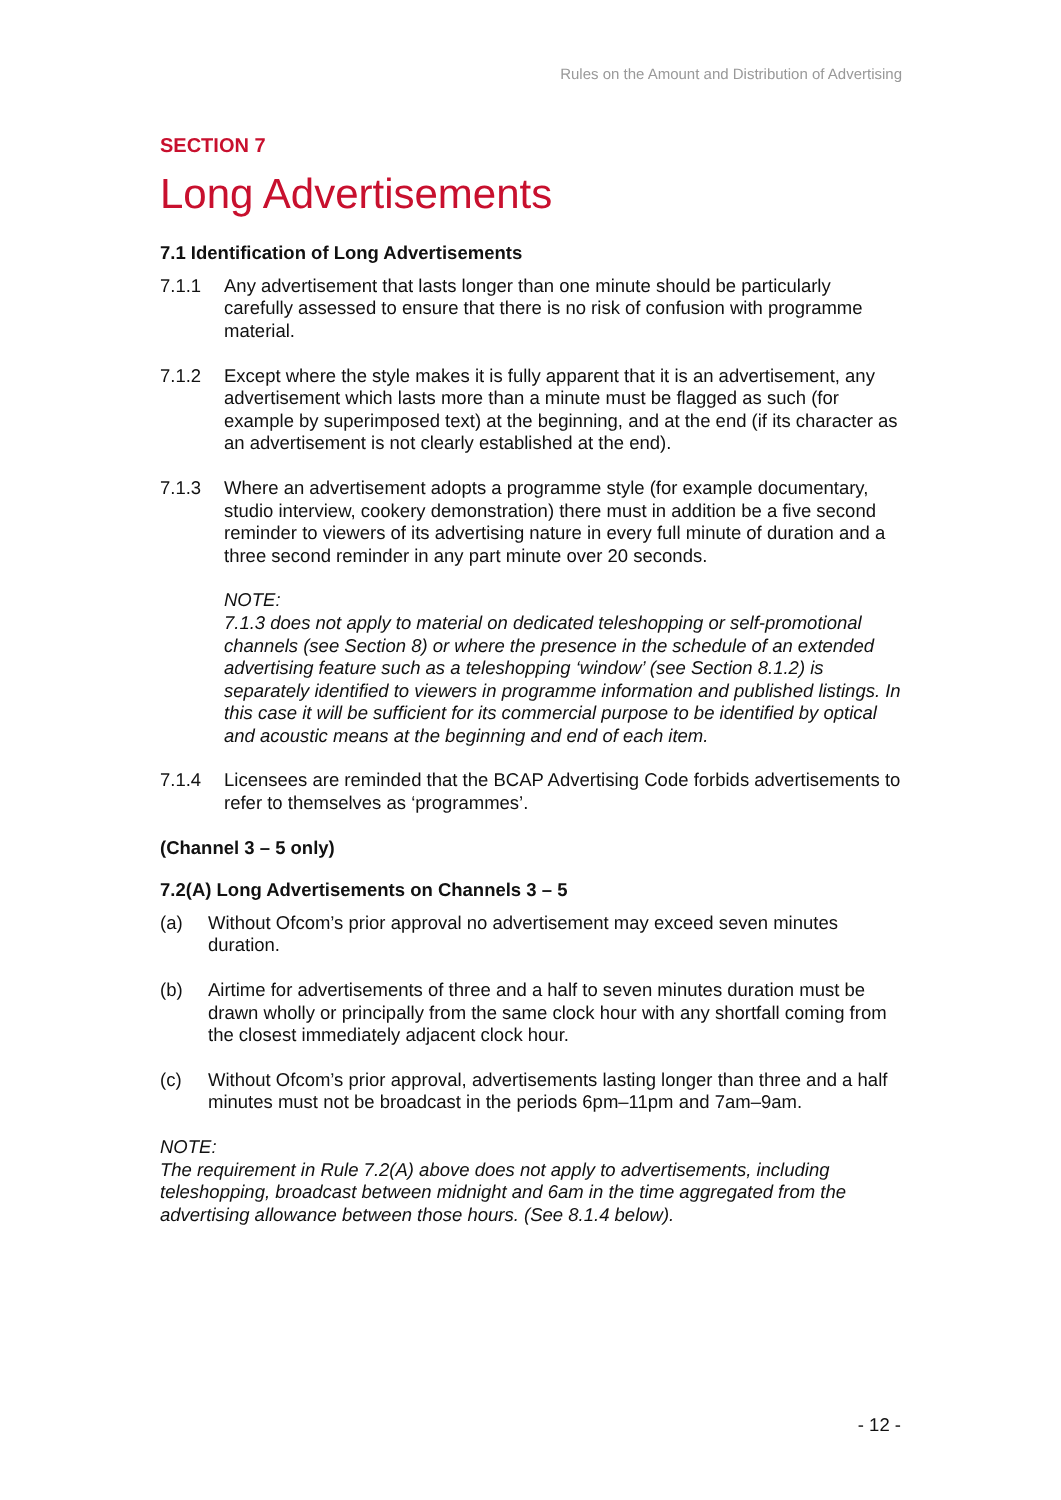Rules on the Amount and Distribution of Advertising
SECTION 7
Long Advertisements
7.1 Identification of Long Advertisements
7.1.1 Any advertisement that lasts longer than one minute should be particularly carefully assessed to ensure that there is no risk of confusion with programme material.
7.1.2 Except where the style makes it is fully apparent that it is an advertisement, any advertisement which lasts more than a minute must be flagged as such (for example by superimposed text) at the beginning, and at the end (if its character as an advertisement is not clearly established at the end).
7.1.3 Where an advertisement adopts a programme style (for example documentary, studio interview, cookery demonstration) there must in addition be a five second reminder to viewers of its advertising nature in every full minute of duration and a three second reminder in any part minute over 20 seconds.
NOTE:
7.1.3 does not apply to material on dedicated teleshopping or self-promotional channels (see Section 8) or where the presence in the schedule of an extended advertising feature such as a teleshopping ‘window’ (see Section 8.1.2) is separately identified to viewers in programme information and published listings. In this case it will be sufficient for its commercial purpose to be identified by optical and acoustic means at the beginning and end of each item.
7.1.4 Licensees are reminded that the BCAP Advertising Code forbids advertisements to refer to themselves as ‘programmes’.
(Channel 3 – 5 only)
7.2(A) Long Advertisements on Channels 3 – 5
(a) Without Ofcom’s prior approval no advertisement may exceed seven minutes duration.
(b) Airtime for advertisements of three and a half to seven minutes duration must be drawn wholly or principally from the same clock hour with any shortfall coming from the closest immediately adjacent clock hour.
(c) Without Ofcom’s prior approval, advertisements lasting longer than three and a half minutes must not be broadcast in the periods 6pm–11pm and 7am–9am.
NOTE:
The requirement in Rule 7.2(A) above does not apply to advertisements, including teleshopping, broadcast between midnight and 6am in the time aggregated from the advertising allowance between those hours. (See 8.1.4 below).
- 12 -